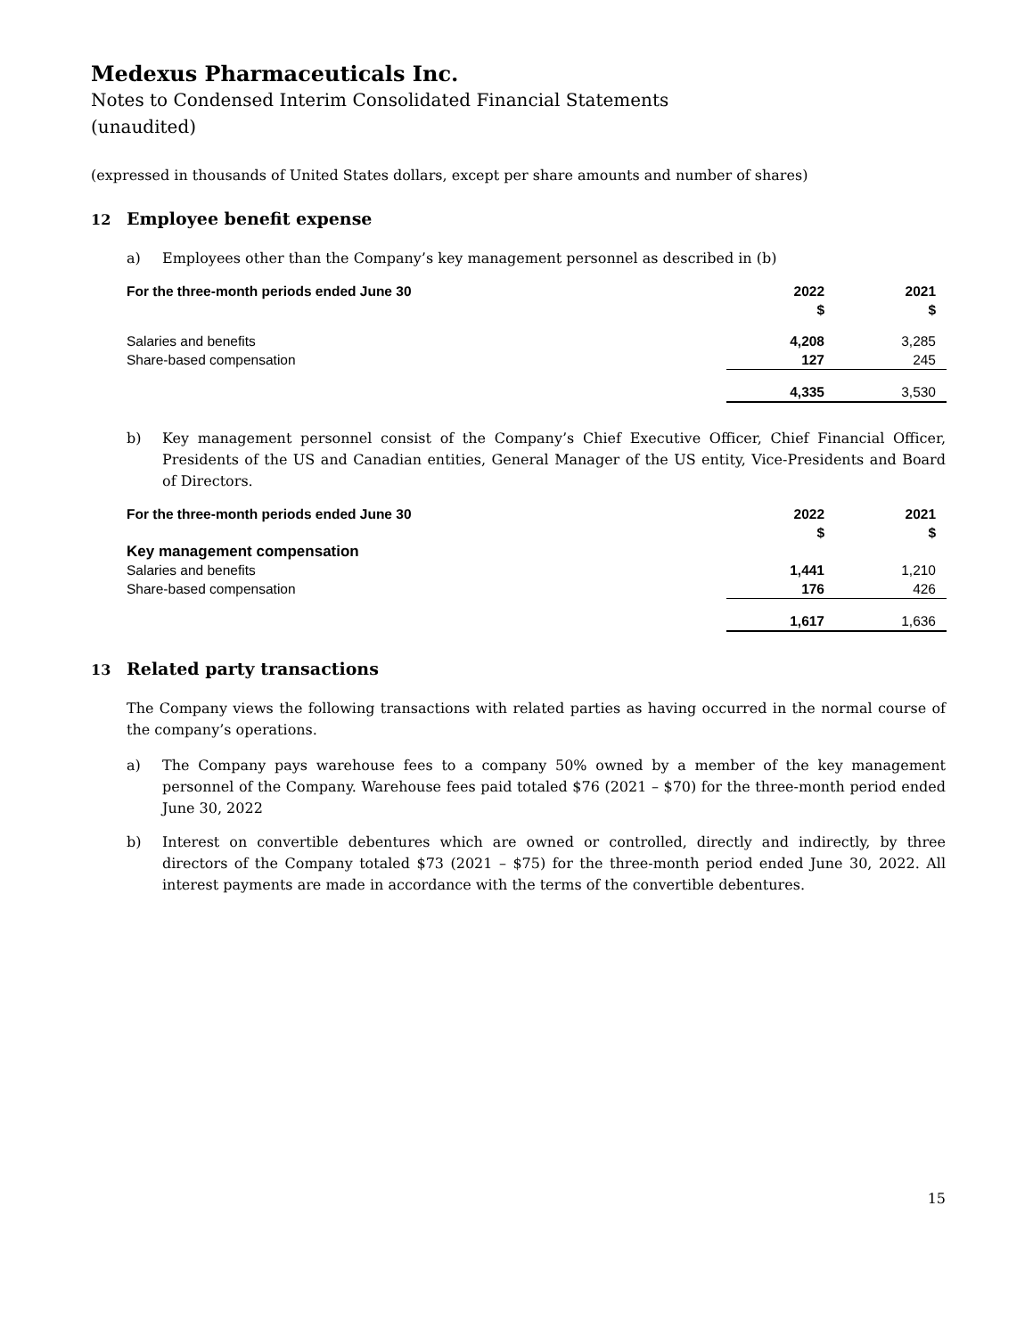Medexus Pharmaceuticals Inc.
Notes to Condensed Interim Consolidated Financial Statements
(unaudited)
(expressed in thousands of United States dollars, except per share amounts and number of shares)
12 Employee benefit expense
a) Employees other than the Company’s key management personnel as described in (b)
| For the three-month periods ended June 30 | 2022 $ | 2021 $ |
| --- | --- | --- |
| Salaries and benefits | 4,208 | 3,285 |
| Share-based compensation | 127 | 245 |
| | 4,335 | 3,530 |
b) Key management personnel consist of the Company’s Chief Executive Officer, Chief Financial Officer, Presidents of the US and Canadian entities, General Manager of the US entity, Vice-Presidents and Board of Directors.
| For the three-month periods ended June 30 | 2022 $ | 2021 $ |
| --- | --- | --- |
| Key management compensation | | |
| Salaries and benefits | 1,441 | 1,210 |
| Share-based compensation | 176 | 426 |
| | 1,617 | 1,636 |
13 Related party transactions
The Company views the following transactions with related parties as having occurred in the normal course of the company’s operations.
a) The Company pays warehouse fees to a company 50% owned by a member of the key management personnel of the Company. Warehouse fees paid totaled $76 (2021 – $70) for the three-month period ended June 30, 2022
b) Interest on convertible debentures which are owned or controlled, directly and indirectly, by three directors of the Company totaled $73 (2021 – $75) for the three-month period ended June 30, 2022. All interest payments are made in accordance with the terms of the convertible debentures.
15